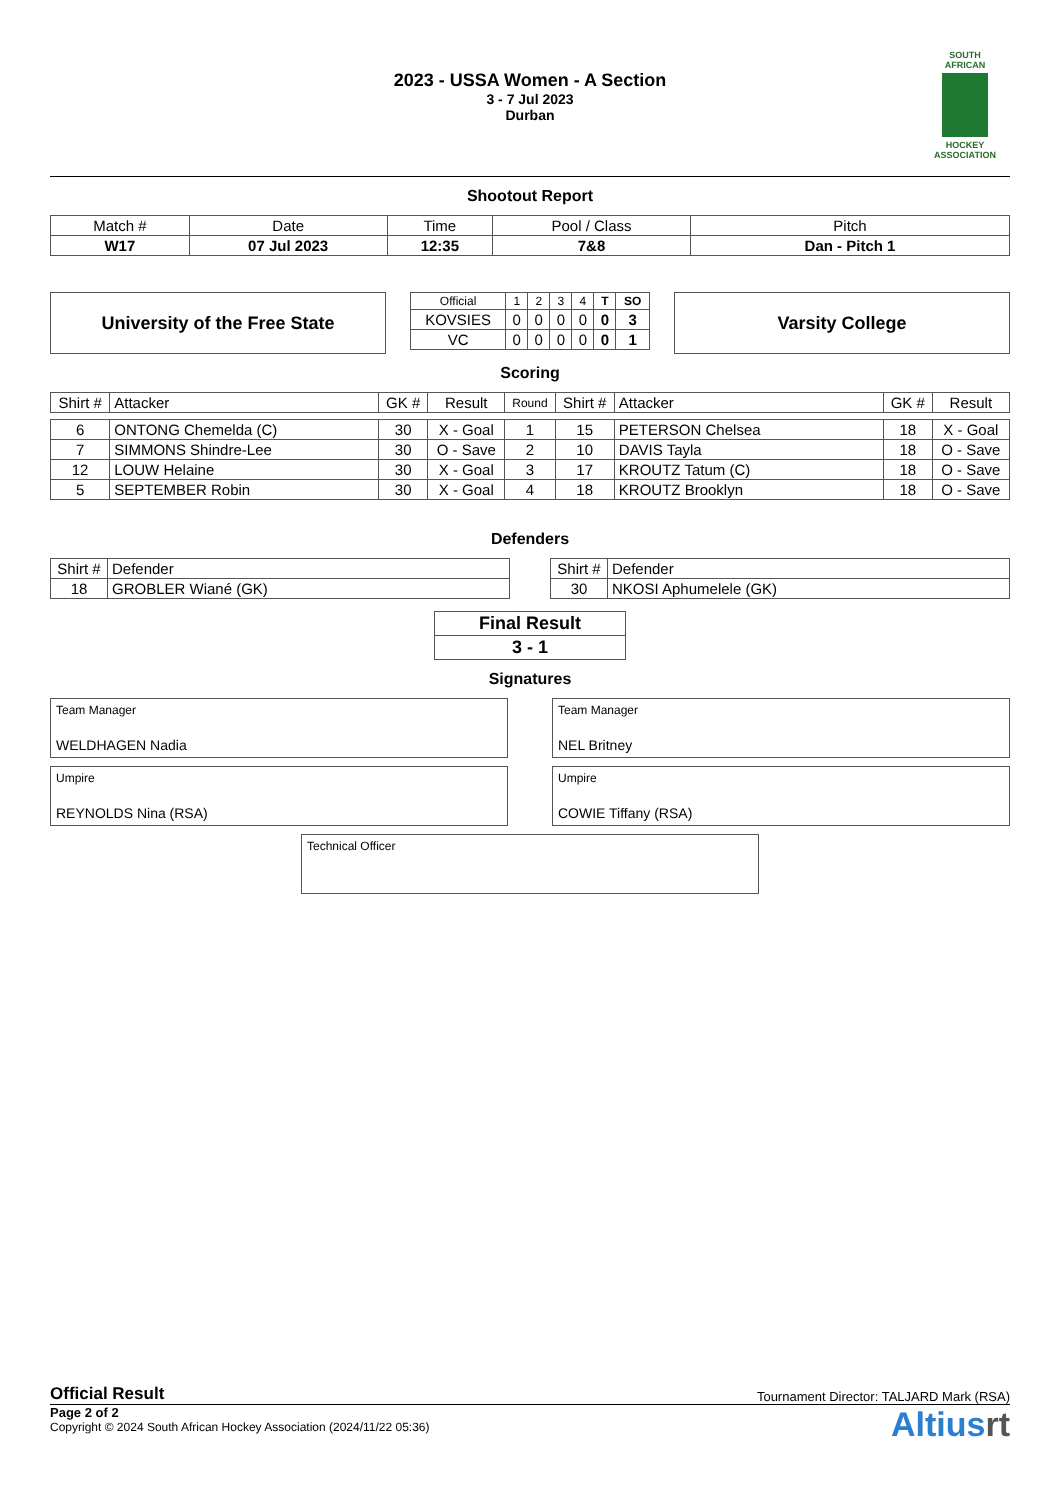2023 - USSA Women - A Section
3 - 7 Jul 2023
Durban
SOUTH AFRICAN
HOCKEY ASSOCIATION
Shootout Report
| Match # | Date | Time | Pool / Class | Pitch |
| W17 | 07 Jul 2023 | 12:35 | 7&8 | Dan - Pitch 1 |
University of the Free State
| Official | 1 | 2 | 3 | 4 | T | SO |
| KOVSIES | 0 | 0 | 0 | 0 | 0 | 3 |
| VC | 0 | 0 | 0 | 0 | 0 | 1 |
Varsity College
Scoring
| Shirt # | Attacker | GK # | Result | Round | Shirt # | Attacker | GK # | Result |
| --- | --- | --- | --- | --- | --- | --- | --- | --- |
| 6 | ONTONG Chemelda (C) | 30 | X - Goal | 1 | 15 | PETERSON Chelsea | 18 | X - Goal |
| 7 | SIMMONS Shindre-Lee | 30 | O - Save | 2 | 10 | DAVIS Tayla | 18 | O - Save |
| 12 | LOUW Helaine | 30 | X - Goal | 3 | 17 | KROUTZ Tatum (C) | 18 | O - Save |
| 5 | SEPTEMBER Robin | 30 | X - Goal | 4 | 18 | KROUTZ Brooklyn | 18 | O - Save |
Defenders
| Shirt # | Defender |
| 18 | GROBLER Wiané (GK) |
| Shirt # | Defender |
| 30 | NKOSI Aphumelele (GK) |
| Final Result |
| 3 - 1 |
Signatures
Team Manager
WELDHAGEN Nadia
Team Manager
NEL Britney
Umpire
REYNOLDS Nina (RSA)
Umpire
COWIE Tiffany (RSA)
Technical Officer
Official Result Tournament Director: TALJARD Mark (RSA)
Page 2 of 2
Copyright © 2024 South African Hockey Association (2024/11/22 05:36)
Altiusrt